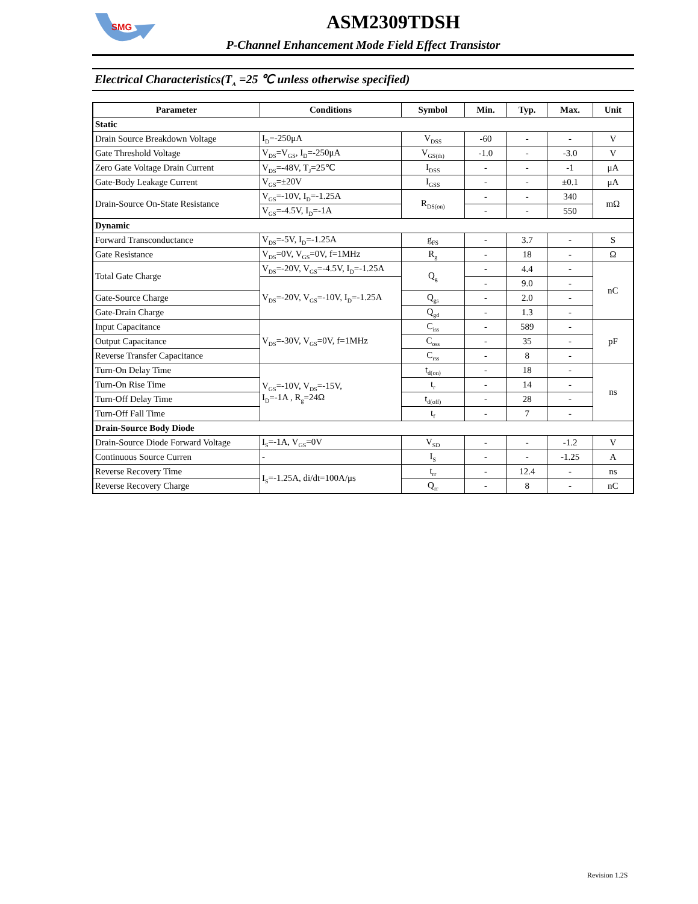SMG
ASM2309TDSH
P-Channel Enhancement Mode Field Effect Transistor
Electrical Characteristics(T<sub>A</sub> =25 ℃ unless otherwise specified)
| Parameter | Conditions | Symbol | Min. | Typ. | Max. | Unit |
| --- | --- | --- | --- | --- | --- | --- |
| Static | | | | | | |
| Drain Source Breakdown Voltage | I<sub>D</sub>=-250μA | V<sub>DSS</sub> | -60 | - | - | V |
| Gate Threshold Voltage | V<sub>DS</sub>=V<sub>GS</sub>, I<sub>D</sub>=-250μA | V<sub>GS(th)</sub> | -1.0 | - | -3.0 | V |
| Zero Gate Voltage Drain Current | V<sub>DS</sub>=-48V, T<sub>J</sub>=25℃ | I<sub>DSS</sub> | - | - | -1 | μA |
| Gate-Body Leakage Current | V<sub>GS</sub>=±20V | I<sub>GSS</sub> | - | - | ±0.1 | μA |
| Drain-Source On-State Resistance | V<sub>GS</sub>=-10V, I<sub>D</sub>=-1.25A | R<sub>DS(on)</sub> | - | - | 340 | mΩ |
| | V<sub>GS</sub>=-4.5V, I<sub>D</sub>=-1A | | - | - | 550 | |
| Dynamic | | | | | | |
| Forward Transconductance | V<sub>DS</sub>=-5V, I<sub>D</sub>=-1.25A | g<sub>FS</sub> | - | 3.7 | - | S |
| Gate Resistance | V<sub>DS</sub>=0V, V<sub>GS</sub>=0V, f=1MHz | R<sub>g</sub> | - | 18 | - | Ω |
| Total Gate Charge | V<sub>DS</sub>=-20V, V<sub>GS</sub>=-4.5V, I<sub>D</sub>=-1.25A | Q<sub>g</sub> | - | 4.4 | - | nC |
| | V<sub>DS</sub>=-20V, V<sub>GS</sub>=-10V, I<sub>D</sub>=-1.25A | | - | 9.0 | - | |
| Gate-Source Charge | | Q<sub>gs</sub> | - | 2.0 | - | |
| Gate-Drain Charge | | Q<sub>gd</sub> | - | 1.3 | - | |
| Input Capacitance | V<sub>DS</sub>=-30V, V<sub>GS</sub>=0V, f=1MHz | C<sub>iss</sub> | - | 589 | - | pF |
| Output Capacitance | | C<sub>oss</sub> | - | 35 | - | |
| Reverse Transfer Capacitance | | C<sub>rss</sub> | - | 8 | - | |
| Turn-On Delay Time | V<sub>GS</sub>=-10V, V<sub>DS</sub>=-15V, I<sub>D</sub>=-1A , R<sub>g</sub>=24Ω | t<sub>d(on)</sub> | - | 18 | - | ns |
| Turn-On Rise Time | | t<sub>r</sub> | - | 14 | - | |
| Turn-Off Delay Time | | t<sub>d(off)</sub> | - | 28 | - | |
| Turn-Off Fall Time | | t<sub>f</sub> | - | 7 | - | |
| Drain-Source Body Diode | | | | | | |
| Drain-Source Diode Forward Voltage | I<sub>S</sub>=-1A, V<sub>GS</sub>=0V | V<sub>SD</sub> | - | - | -1.2 | V |
| Continuous Source Curren | - | I<sub>S</sub> | - | - | -1.25 | A |
| Reverse Recovery Time | I<sub>S</sub>=-1.25A, di/dt=100A/μs | t<sub>rr</sub> | - | 12.4 | - | ns |
| Reverse Recovery Charge | | Q<sub>rr</sub> | - | 8 | - | nC |
Revision 1.2S